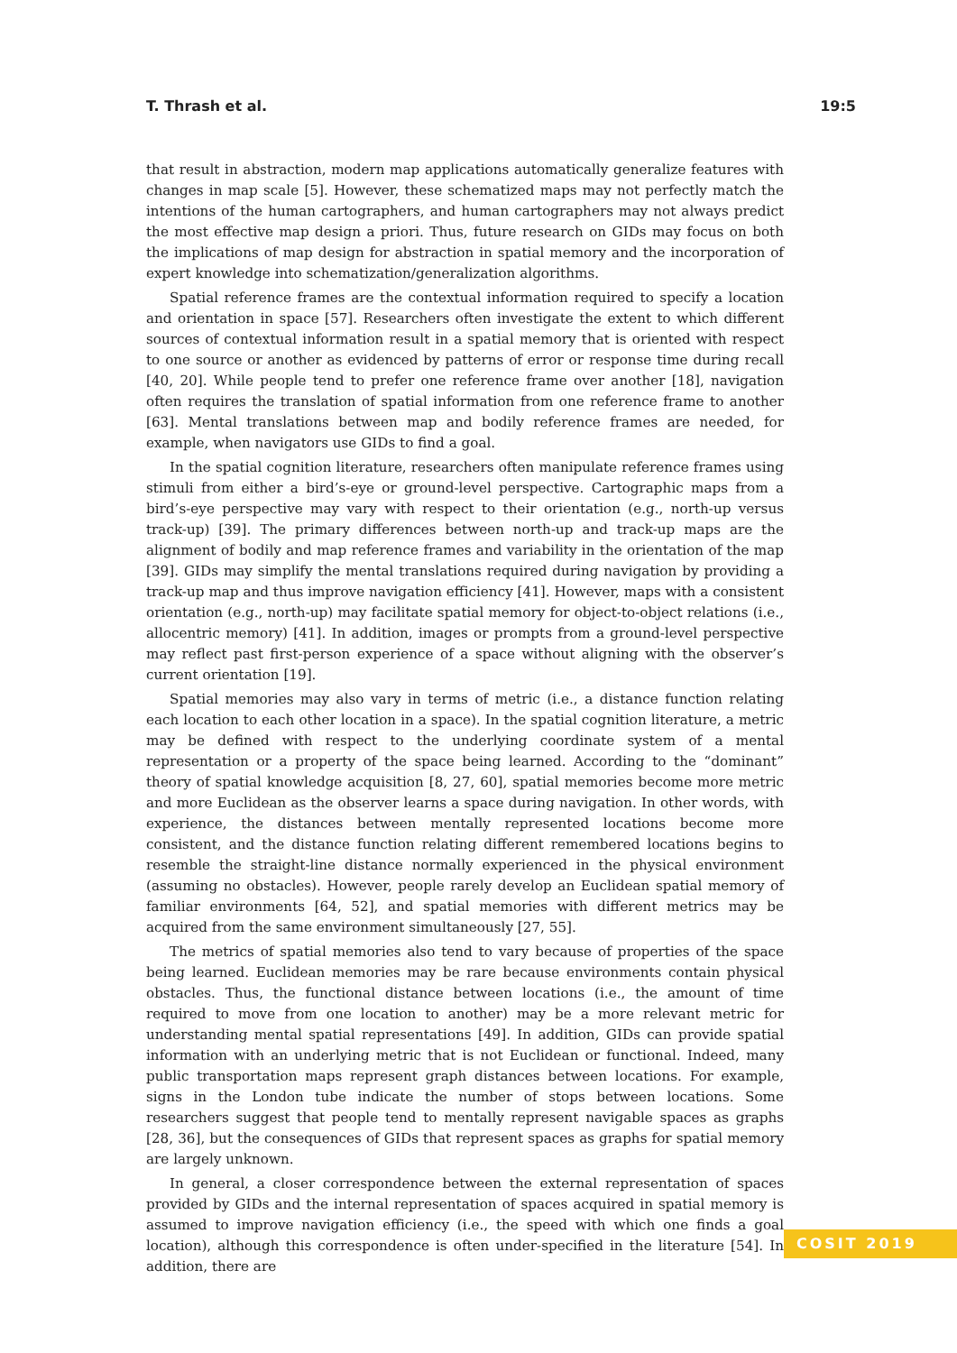T. Thrash et al. 19:5
that result in abstraction, modern map applications automatically generalize features with changes in map scale [5]. However, these schematized maps may not perfectly match the intentions of the human cartographers, and human cartographers may not always predict the most effective map design a priori. Thus, future research on GIDs may focus on both the implications of map design for abstraction in spatial memory and the incorporation of expert knowledge into schematization/generalization algorithms.
Spatial reference frames are the contextual information required to specify a location and orientation in space [57]. Researchers often investigate the extent to which different sources of contextual information result in a spatial memory that is oriented with respect to one source or another as evidenced by patterns of error or response time during recall [40, 20]. While people tend to prefer one reference frame over another [18], navigation often requires the translation of spatial information from one reference frame to another [63]. Mental translations between map and bodily reference frames are needed, for example, when navigators use GIDs to find a goal.
In the spatial cognition literature, researchers often manipulate reference frames using stimuli from either a bird’s-eye or ground-level perspective. Cartographic maps from a bird’s-eye perspective may vary with respect to their orientation (e.g., north-up versus track-up) [39]. The primary differences between north-up and track-up maps are the alignment of bodily and map reference frames and variability in the orientation of the map [39]. GIDs may simplify the mental translations required during navigation by providing a track-up map and thus improve navigation efficiency [41]. However, maps with a consistent orientation (e.g., north-up) may facilitate spatial memory for object-to-object relations (i.e., allocentric memory) [41]. In addition, images or prompts from a ground-level perspective may reflect past first-person experience of a space without aligning with the observer’s current orientation [19].
Spatial memories may also vary in terms of metric (i.e., a distance function relating each location to each other location in a space). In the spatial cognition literature, a metric may be defined with respect to the underlying coordinate system of a mental representation or a property of the space being learned. According to the “dominant” theory of spatial knowledge acquisition [8, 27, 60], spatial memories become more metric and more Euclidean as the observer learns a space during navigation. In other words, with experience, the distances between mentally represented locations become more consistent, and the distance function relating different remembered locations begins to resemble the straight-line distance normally experienced in the physical environment (assuming no obstacles). However, people rarely develop an Euclidean spatial memory of familiar environments [64, 52], and spatial memories with different metrics may be acquired from the same environment simultaneously [27, 55].
The metrics of spatial memories also tend to vary because of properties of the space being learned. Euclidean memories may be rare because environments contain physical obstacles. Thus, the functional distance between locations (i.e., the amount of time required to move from one location to another) may be a more relevant metric for understanding mental spatial representations [49]. In addition, GIDs can provide spatial information with an underlying metric that is not Euclidean or functional. Indeed, many public transportation maps represent graph distances between locations. For example, signs in the London tube indicate the number of stops between locations. Some researchers suggest that people tend to mentally represent navigable spaces as graphs [28, 36], but the consequences of GIDs that represent spaces as graphs for spatial memory are largely unknown.
In general, a closer correspondence between the external representation of spaces provided by GIDs and the internal representation of spaces acquired in spatial memory is assumed to improve navigation efficiency (i.e., the speed with which one finds a goal location), although this correspondence is often under-specified in the literature [54]. In addition, there are
COSIT 2019